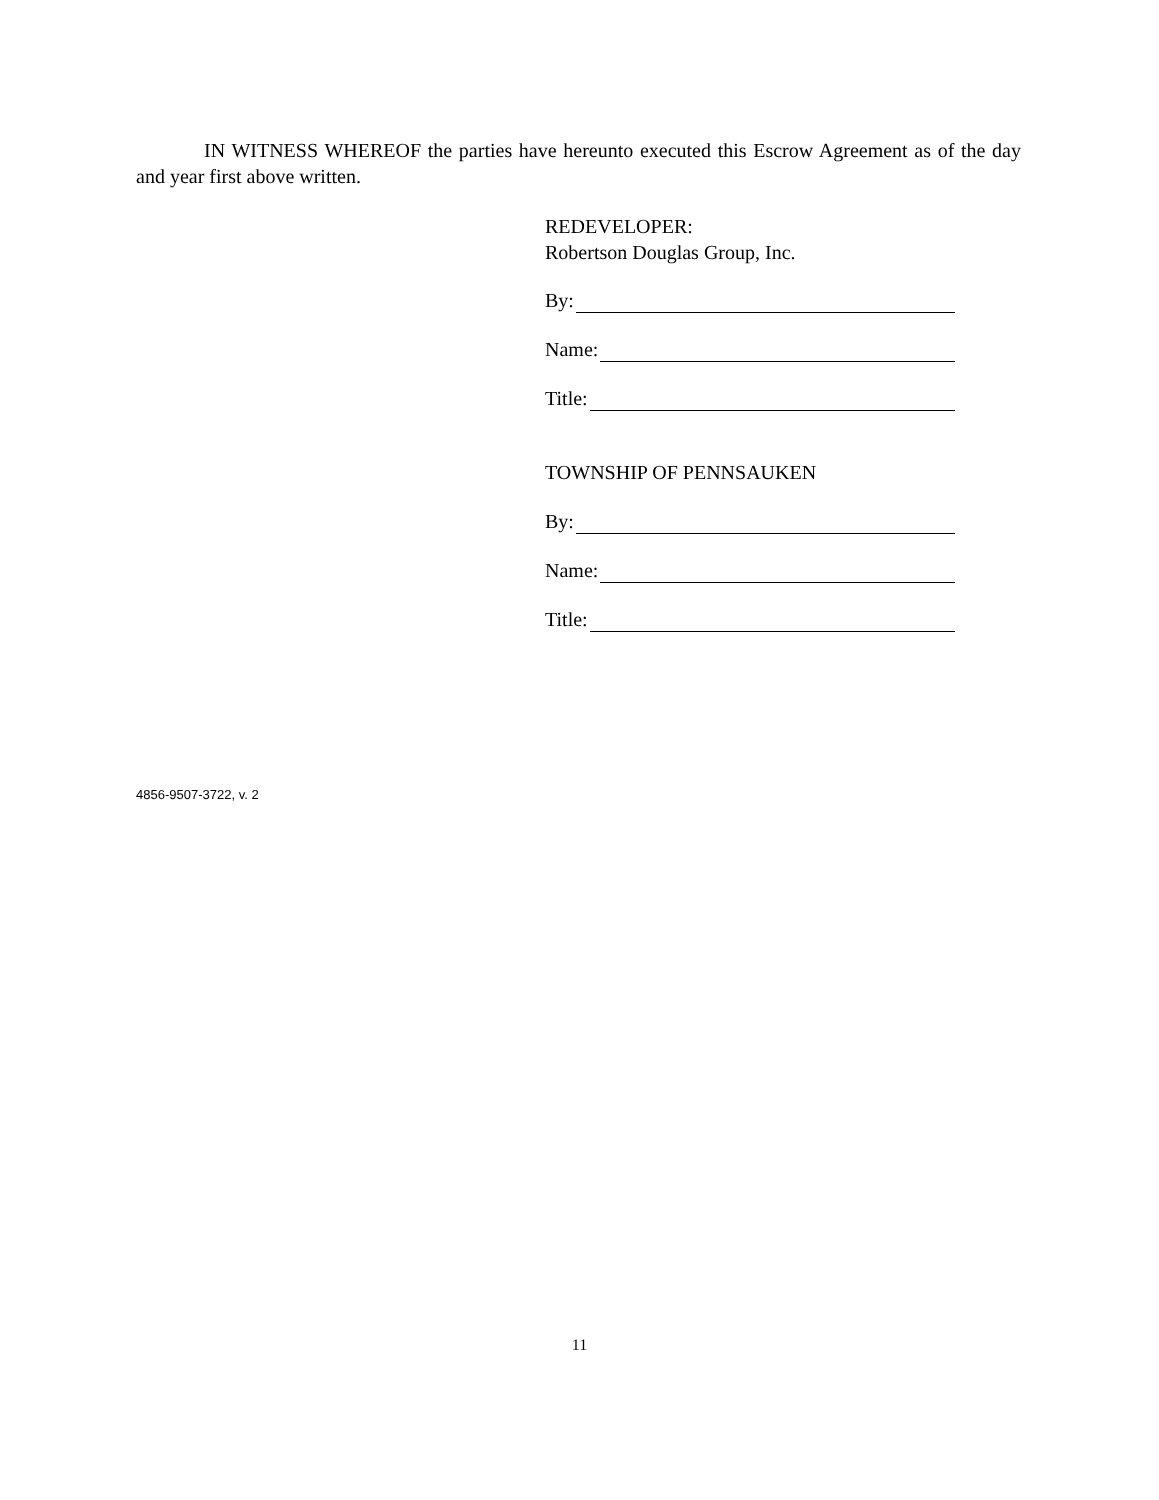IN WITNESS WHEREOF the parties have hereunto executed this Escrow Agreement as of the day and year first above written.
REDEVELOPER:
Robertson Douglas Group, Inc.
By:
Name:
Title:
TOWNSHIP OF PENNSAUKEN
By:
Name:
Title:
4856-9507-3722, v. 2
11